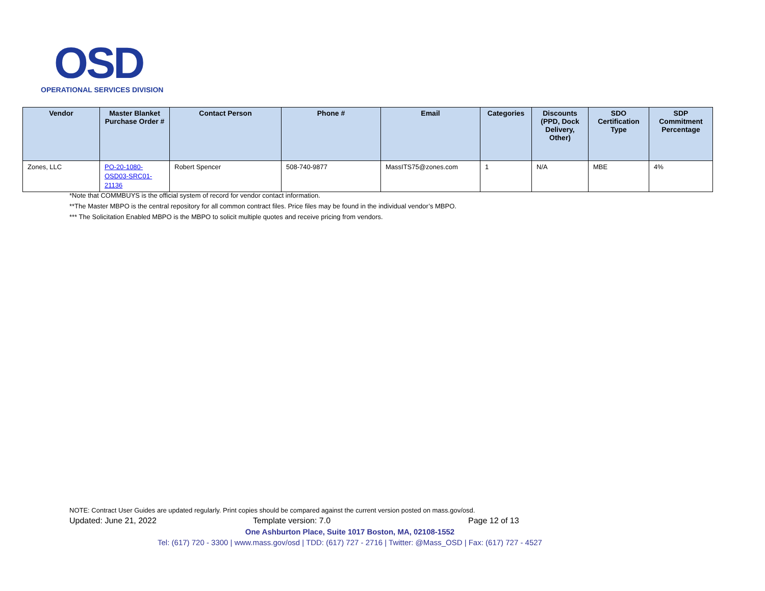OSD
OPERATIONAL SERVICES DIVISION
| Vendor | Master Blanket Purchase Order # | Contact Person | Phone # | Email | Categories | Discounts (PPD, Dock Delivery, Other) | SDO Certification Type | SDP Commitment Percentage |
| --- | --- | --- | --- | --- | --- | --- | --- | --- |
| Zones, LLC | PO-20-1080-OSD03-SRC01-21136 | Robert Spencer | 508-740-9877 | MassITS75@zones.com | 1 | N/A | MBE | 4% |
*Note that COMMBUYS is the official system of record for vendor contact information.
**The Master MBPO is the central repository for all common contract files. Price files may be found in the individual vendor’s MBPO.
*** The Solicitation Enabled MBPO is the MBPO to solicit multiple quotes and receive pricing from vendors.
NOTE: Contract User Guides are updated regularly. Print copies should be compared against the current version posted on mass.gov/osd.
Updated: June 21, 2022 Template version: 7.0 Page 12 of 13
One Ashburton Place, Suite 1017 Boston, MA, 02108-1552
Tel: (617) 720 - 3300 | www.mass.gov/osd | TDD: (617) 727 - 2716 | Twitter: @Mass_OSD | Fax: (617) 727 - 4527